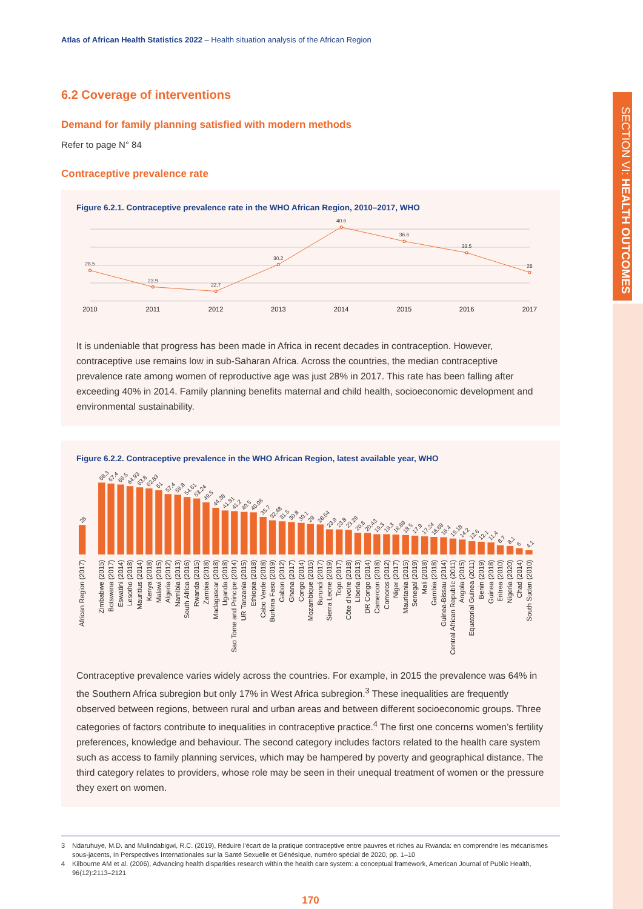Atlas of African Health Statistics 2022 – Health situation analysis of the African Region
6.2 Coverage of interventions
Demand for family planning satisfied with modern methods
Refer to page N° 84
Contraceptive prevalence rate
Figure 6.2.1. Contraceptive prevalence rate in the WHO African Region, 2010–2017, WHO
28.5
23.9
22.7
30.2
40.6
36.6
33.5
28
2010
2011
2012
2013
2014
2015
2016
2017
It is undeniable that progress has been made in Africa in recent decades in contraception. However, contraceptive use remains low in sub-Saharan Africa. Across the countries, the median contraceptive prevalence rate among women of reproductive age was just 28% in 2017. This rate has been falling after exceeding 40% in 2014. Family planning benefits maternal and child health, socioeconomic development and environmental sustainability.
Figure 6.2.2. Contraceptive prevalence in the WHO African Region, latest available year, WHO
28
68.3
67.4
66.5
64.93
63.8
62.83
61
57.4
56.8
54.61
53.24
49.5
44.38
41.81
41.2
40.5
40.08
35.7
32.48
31.5
30.8
30.1
29
28.54
23.9
23.8
23.29
20.6
20.43
19.3
19.3
18.89
18.5
17.9
17.24
16.68
16.4
15.18
14.2
12.6
12.1
11.4
8.7
8.1
6
4.1
African Region (2017)
Zimbabwe (2015)
Botswana (2017)
Eswatini (2014)
Lesotho (2018)
Mauritius (2014)
Kenya (2018)
Malawi (2015)
Algeria (2012)
Namibia (2013)
South Africa (2016)
Rwanda (2015)
Zambia (2018)
Madagascar (2018)
Uganda (2018)
Sao Tome and Principe (2014)
UR Tanzania (2015)
Ethiopia (2018)
Cabo Verde (2018)
Burkina Faso (2019)
Gabon (2012)
Ghana (2017)
Congo (2014)
Mozambique (2015)
Burundi (2017)
Sierra Leone (2019)
Togo (2017)
Côte d'Ivoire (2018)
Liberia (2013)
DR Congo (2014)
Cameroon (2018)
Comoros (2012)
Niger (2017)
Mauritania (2015)
Senegal (2019)
Mali (2018)
Gambia (2018)
Guinea-Bissau (2014)
Central African Republic (2011)
Angola (2015)
Equatorial Guinea (2011)
Benin (2019)
Guinea (2018)
Eritrea (2010)
Nigeria (2020)
Chad (2014)
South Sudan (2010)
Contraceptive prevalence varies widely across the countries. For example, in 2015 the prevalence was 64% in the Southern Africa subregion but only 17% in West Africa subregion.<sup>3</sup> These inequalities are frequently observed between regions, between rural and urban areas and between different socioeconomic groups. Three categories of factors contribute to inequalities in contraceptive practice.<sup>4</sup> The first one concerns women’s fertility preferences, knowledge and behaviour. The second category includes factors related to the health care system such as access to family planning services, which may be hampered by poverty and geographical distance. The third category relates to providers, whose role may be seen in their unequal treatment of women or the pressure they exert on women.
3 Ndaruhuye, M.D. and Mulindabigwi, R.C. (2019), Réduire l’écart de la pratique contraceptive entre pauvres et riches au Rwanda: en comprendre les mécanismes sous-jacents, In Perspectives Internationales sur la Santé Sexuelle et Génésique, numéro spécial de 2020, pp. 1–10
4 Kilbourne AM et al. (2006), Advancing health disparities research within the health care system: a conceptual framework, American Journal of Public Health, 96(12):2113–2121
170
SECTION VI: HEALTH OUTCOMES